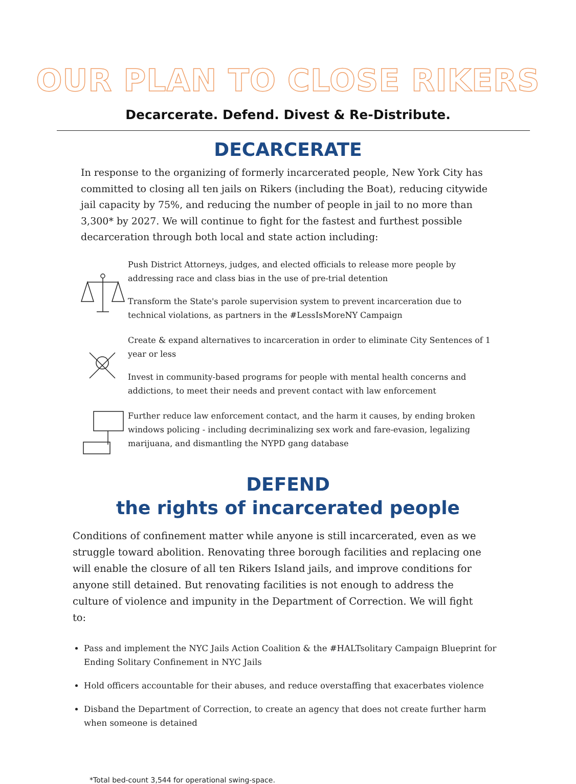OUR PLAN TO CLOSE RIKERS
Decarcerate. Defend. Divest & Re-Distribute.
DECARCERATE
In response to the organizing of formerly incarcerated people, New York City has committed to closing all ten jails on Rikers (including the Boat), reducing citywide jail capacity by 75%, and reducing the number of people in jail to no more than 3,300* by 2027. We will continue to fight for the fastest and furthest possible decarceration through both local and state action including:
Push District Attorneys, judges, and elected officials to release more people by addressing race and class bias in the use of pre-trial detention
Transform the State's parole supervision system to prevent incarceration due to technical violations, as partners in the #LessIsMoreNY Campaign
Create & expand alternatives to incarceration in order to eliminate City Sentences of 1 year or less
Invest in community-based programs for people with mental health concerns and addictions, to meet their needs and prevent contact with law enforcement
Further reduce law enforcement contact, and the harm it causes, by ending broken windows policing - including decriminalizing sex work and fare-evasion, legalizing marijuana, and dismantling the NYPD gang database
DEFEND
the rights of incarcerated people
Conditions of confinement matter while anyone is still incarcerated, even as we struggle toward abolition. Renovating three borough facilities and replacing one will enable the closure of all ten Rikers Island jails, and improve conditions for anyone still detained. But renovating facilities is not enough to address the culture of violence and impunity in the Department of Correction. We will fight to:
Pass and implement the NYC Jails Action Coalition & the #HALTsolitary Campaign Blueprint for Ending Solitary Confinement in NYC Jails
Hold officers accountable for their abuses, and reduce overstaffing that exacerbates violence
Disband the Department of Correction, to create an agency that does not create further harm when someone is detained
*Total bed-count 3,544 for operational swing-space.